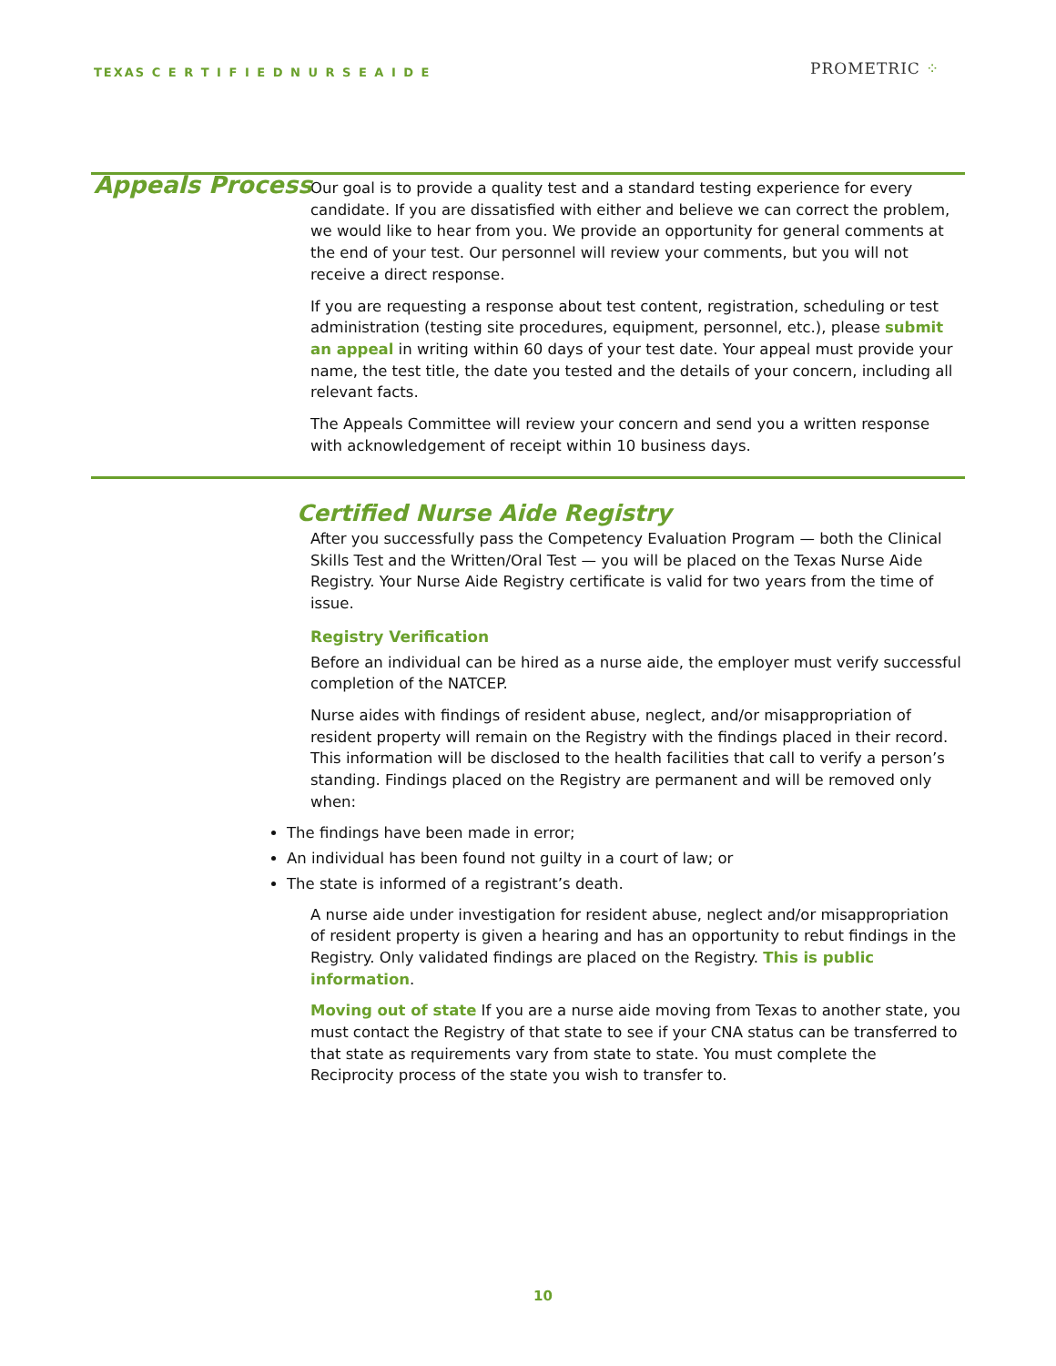TEXAS C E R T I F I E D N U R S E A I D E
PROMETRIC ⁘
Appeals Process
Our goal is to provide a quality test and a standard testing experience for every candidate. If you are dissatisfied with either and believe we can correct the problem, we would like to hear from you. We provide an opportunity for general comments at the end of your test. Our personnel will review your comments, but you will not receive a direct response.
If you are requesting a response about test content, registration, scheduling or test administration (testing site procedures, equipment, personnel, etc.), please submit an appeal in writing within 60 days of your test date. Your appeal must provide your name, the test title, the date you tested and the details of your concern, including all relevant facts.
The Appeals Committee will review your concern and send you a written response with acknowledgement of receipt within 10 business days.
Certified Nurse Aide Registry
After you successfully pass the Competency Evaluation Program — both the Clinical Skills Test and the Written/Oral Test — you will be placed on the Texas Nurse Aide Registry. Your Nurse Aide Registry certificate is valid for two years from the time of issue.
Registry Verification
Before an individual can be hired as a nurse aide, the employer must verify successful completion of the NATCEP.
Nurse aides with findings of resident abuse, neglect, and/or misappropriation of resident property will remain on the Registry with the findings placed in their record. This information will be disclosed to the health facilities that call to verify a person’s standing. Findings placed on the Registry are permanent and will be removed only when:
The findings have been made in error;
An individual has been found not guilty in a court of law; or
The state is informed of a registrant’s death.
A nurse aide under investigation for resident abuse, neglect and/or misappropriation of resident property is given a hearing and has an opportunity to rebut findings in the Registry. Only validated findings are placed on the Registry. This is public information.
Moving out of state If you are a nurse aide moving from Texas to another state, you must contact the Registry of that state to see if your CNA status can be transferred to that state as requirements vary from state to state. You must complete the Reciprocity process of the state you wish to transfer to.
10